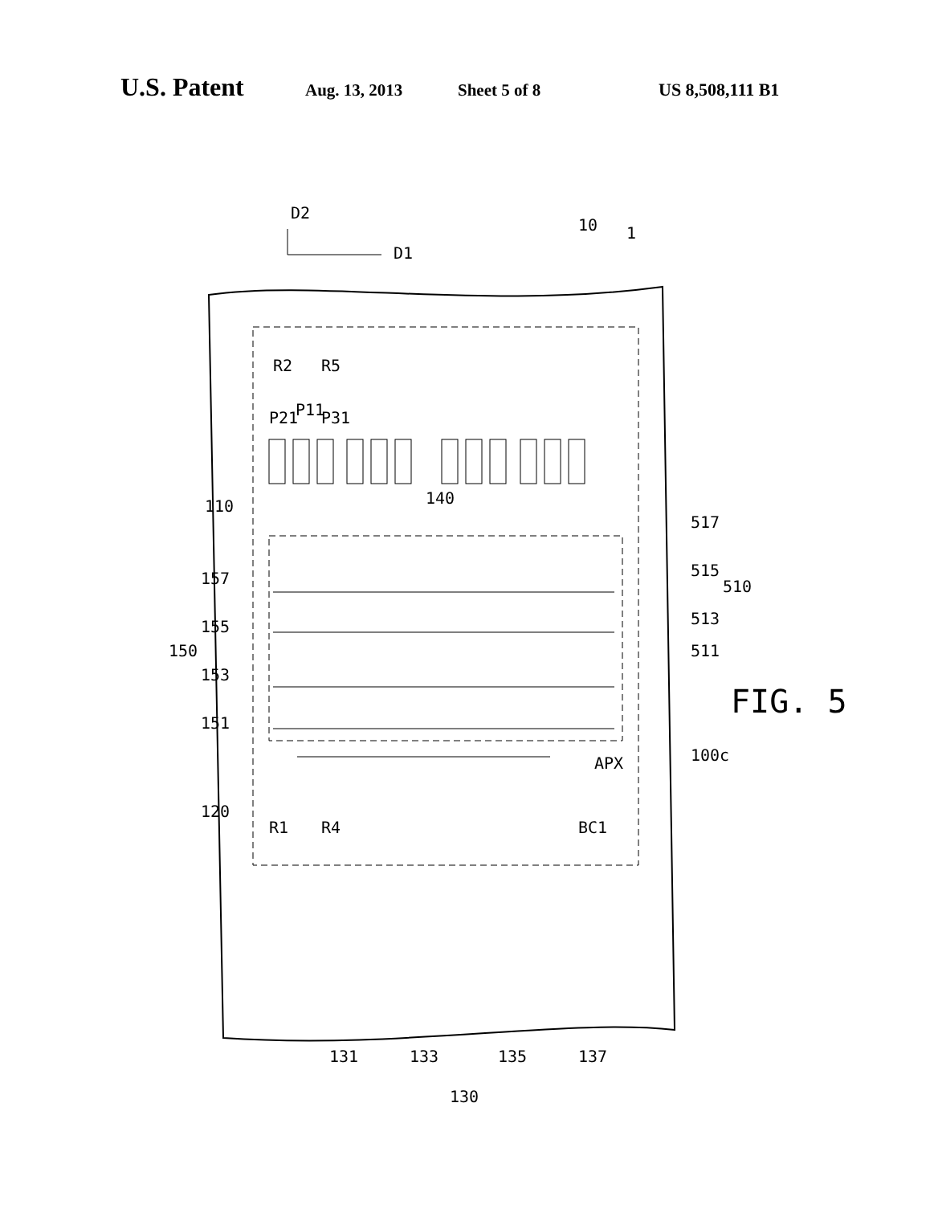U.S. Patent Aug. 13, 2013 Sheet 5 of 8 US 8,508,111 B1
P21
P11
P31
R2
R5
R1
R4
120
110
140
150
151
153
155
157
517
515
513
511
510
APX
BC1
100c
10
1
D2
D1
131
133
135
137
130
FIG. 5